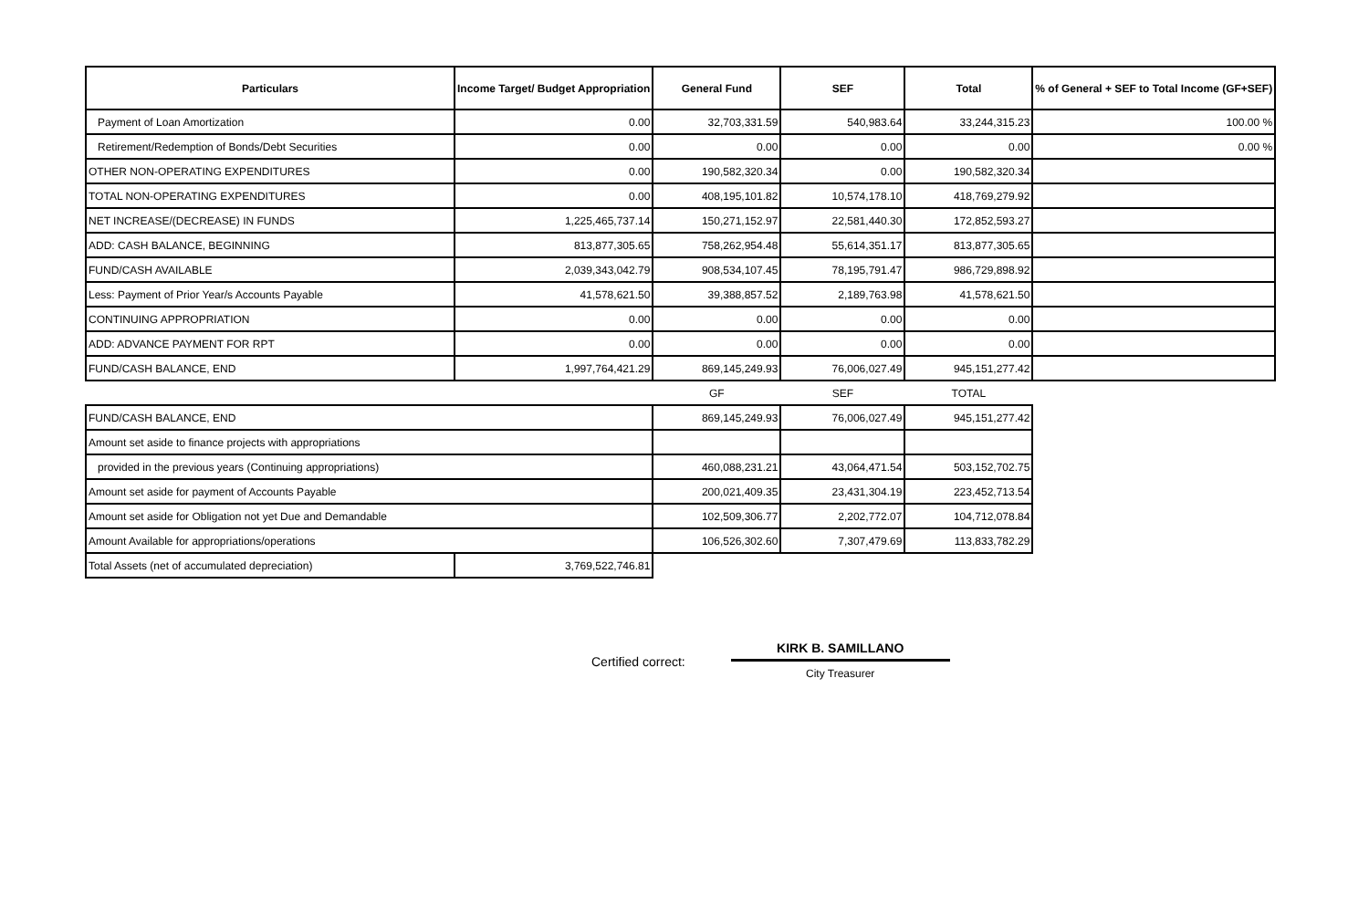| Particulars | Income Target/ Budget Appropriation | General Fund | SEF | Total | % of General + SEF to Total Income (GF+SEF) |
| --- | --- | --- | --- | --- | --- |
| Payment of Loan Amortization | 0.00 | 32,703,331.59 | 540,983.64 | 33,244,315.23 | 100.00 % |
| Retirement/Redemption of Bonds/Debt Securities | 0.00 | 0.00 | 0.00 | 0.00 | 0.00 % |
| OTHER NON-OPERATING EXPENDITURES | 0.00 | 190,582,320.34 | 0.00 | 190,582,320.34 | |
| TOTAL NON-OPERATING EXPENDITURES | 0.00 | 408,195,101.82 | 10,574,178.10 | 418,769,279.92 | |
| NET INCREASE/(DECREASE) IN FUNDS | 1,225,465,737.14 | 150,271,152.97 | 22,581,440.30 | 172,852,593.27 | |
| ADD: CASH BALANCE, BEGINNING | 813,877,305.65 | 758,262,954.48 | 55,614,351.17 | 813,877,305.65 | |
| FUND/CASH AVAILABLE | 2,039,343,042.79 | 908,534,107.45 | 78,195,791.47 | 986,729,898.92 | |
| Less: Payment of Prior Year/s Accounts Payable | 41,578,621.50 | 39,388,857.52 | 2,189,763.98 | 41,578,621.50 | |
| CONTINUING APPROPRIATION | 0.00 | 0.00 | 0.00 | 0.00 | |
| ADD: ADVANCE PAYMENT FOR RPT | 0.00 | 0.00 | 0.00 | 0.00 | |
| FUND/CASH BALANCE, END | 1,997,764,421.29 | 869,145,249.93 | 76,006,027.49 | 945,151,277.42 | |
| | | GF | SEF | TOTAL | |
| FUND/CASH BALANCE, END | | 869,145,249.93 | 76,006,027.49 | 945,151,277.42 | |
| Amount set aside to finance projects with appropriations | | | | | |
| provided in the previous years (Continuing appropriations) | | 460,088,231.21 | 43,064,471.54 | 503,152,702.75 | |
| Amount set aside for payment of Accounts Payable | | 200,021,409.35 | 23,431,304.19 | 223,452,713.54 | |
| Amount set aside for Obligation not yet Due and Demandable | | 102,509,306.77 | 2,202,772.07 | 104,712,078.84 | |
| Amount Available for appropriations/operations | | 106,526,302.60 | 7,307,479.69 | 113,833,782.29 | |
| Total Assets (net of accumulated depreciation) | 3,769,522,746.81 | | | | |
Certified correct:
KIRK B. SAMILLANO
City Treasurer